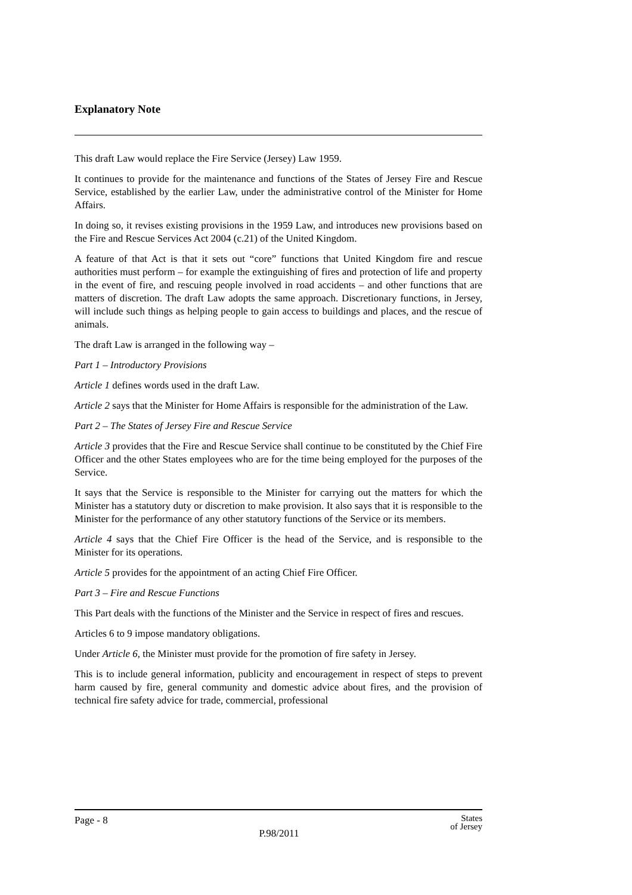Explanatory Note
This draft Law would replace the Fire Service (Jersey) Law 1959.
It continues to provide for the maintenance and functions of the States of Jersey Fire and Rescue Service, established by the earlier Law, under the administrative control of the Minister for Home Affairs.
In doing so, it revises existing provisions in the 1959 Law, and introduces new provisions based on the Fire and Rescue Services Act 2004 (c.21) of the United Kingdom.
A feature of that Act is that it sets out “core” functions that United Kingdom fire and rescue authorities must perform – for example the extinguishing of fires and protection of life and property in the event of fire, and rescuing people involved in road accidents – and other functions that are matters of discretion. The draft Law adopts the same approach. Discretionary functions, in Jersey, will include such things as helping people to gain access to buildings and places, and the rescue of animals.
The draft Law is arranged in the following way –
Part 1 – Introductory Provisions
Article 1 defines words used in the draft Law.
Article 2 says that the Minister for Home Affairs is responsible for the administration of the Law.
Part 2 – The States of Jersey Fire and Rescue Service
Article 3 provides that the Fire and Rescue Service shall continue to be constituted by the Chief Fire Officer and the other States employees who are for the time being employed for the purposes of the Service.
It says that the Service is responsible to the Minister for carrying out the matters for which the Minister has a statutory duty or discretion to make provision. It also says that it is responsible to the Minister for the performance of any other statutory functions of the Service or its members.
Article 4 says that the Chief Fire Officer is the head of the Service, and is responsible to the Minister for its operations.
Article 5 provides for the appointment of an acting Chief Fire Officer.
Part 3 – Fire and Rescue Functions
This Part deals with the functions of the Minister and the Service in respect of fires and rescues.
Articles 6 to 9 impose mandatory obligations.
Under Article 6, the Minister must provide for the promotion of fire safety in Jersey.
This is to include general information, publicity and encouragement in respect of steps to prevent harm caused by fire, general community and domestic advice about fires, and the provision of technical fire safety advice for trade, commercial, professional
Page - 8
P.98/2011
States
of Jersey